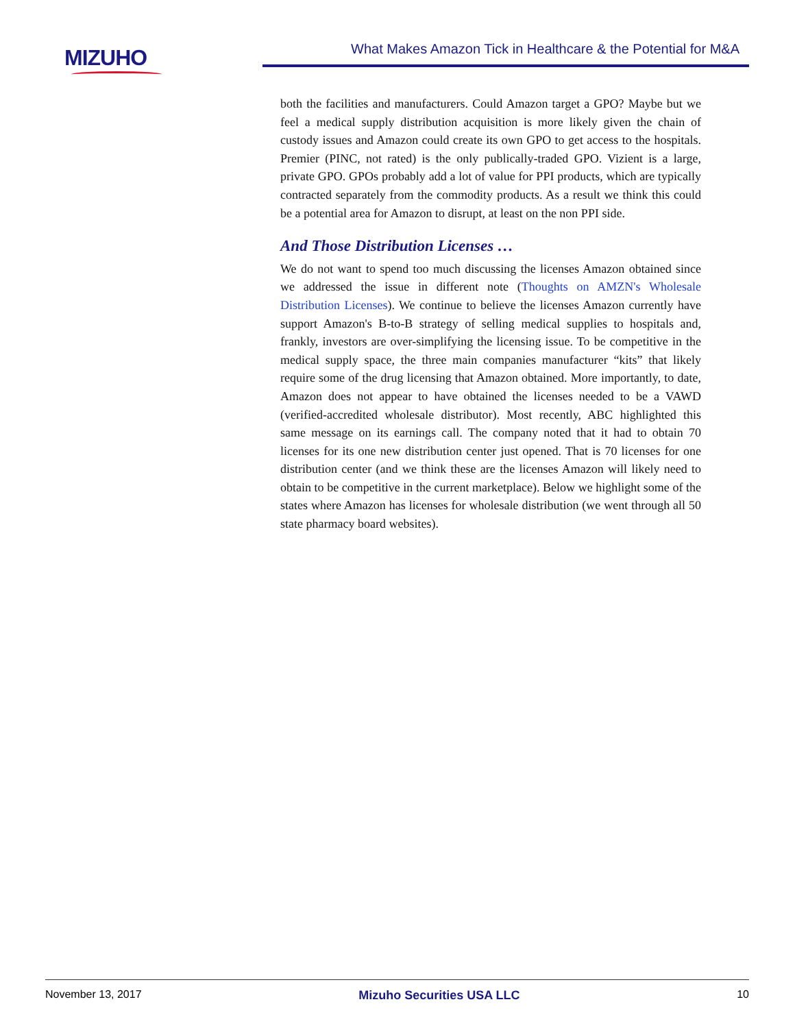MIZUHO What Makes Amazon Tick in Healthcare & the Potential for M&A
both the facilities and manufacturers. Could Amazon target a GPO? Maybe but we feel a medical supply distribution acquisition is more likely given the chain of custody issues and Amazon could create its own GPO to get access to the hospitals. Premier (PINC, not rated) is the only publically-traded GPO. Vizient is a large, private GPO. GPOs probably add a lot of value for PPI products, which are typically contracted separately from the commodity products. As a result we think this could be a potential area for Amazon to disrupt, at least on the non PPI side.
And Those Distribution Licenses …
We do not want to spend too much discussing the licenses Amazon obtained since we addressed the issue in different note (Thoughts on AMZN's Wholesale Distribution Licenses). We continue to believe the licenses Amazon currently have support Amazon's B-to-B strategy of selling medical supplies to hospitals and, frankly, investors are over-simplifying the licensing issue. To be competitive in the medical supply space, the three main companies manufacturer “kits” that likely require some of the drug licensing that Amazon obtained. More importantly, to date, Amazon does not appear to have obtained the licenses needed to be a VAWD (verified-accredited wholesale distributor). Most recently, ABC highlighted this same message on its earnings call. The company noted that it had to obtain 70 licenses for its one new distribution center just opened. That is 70 licenses for one distribution center (and we think these are the licenses Amazon will likely need to obtain to be competitive in the current marketplace). Below we highlight some of the states where Amazon has licenses for wholesale distribution (we went through all 50 state pharmacy board websites).
November 13, 2017 Mizuho Securities USA LLC 10